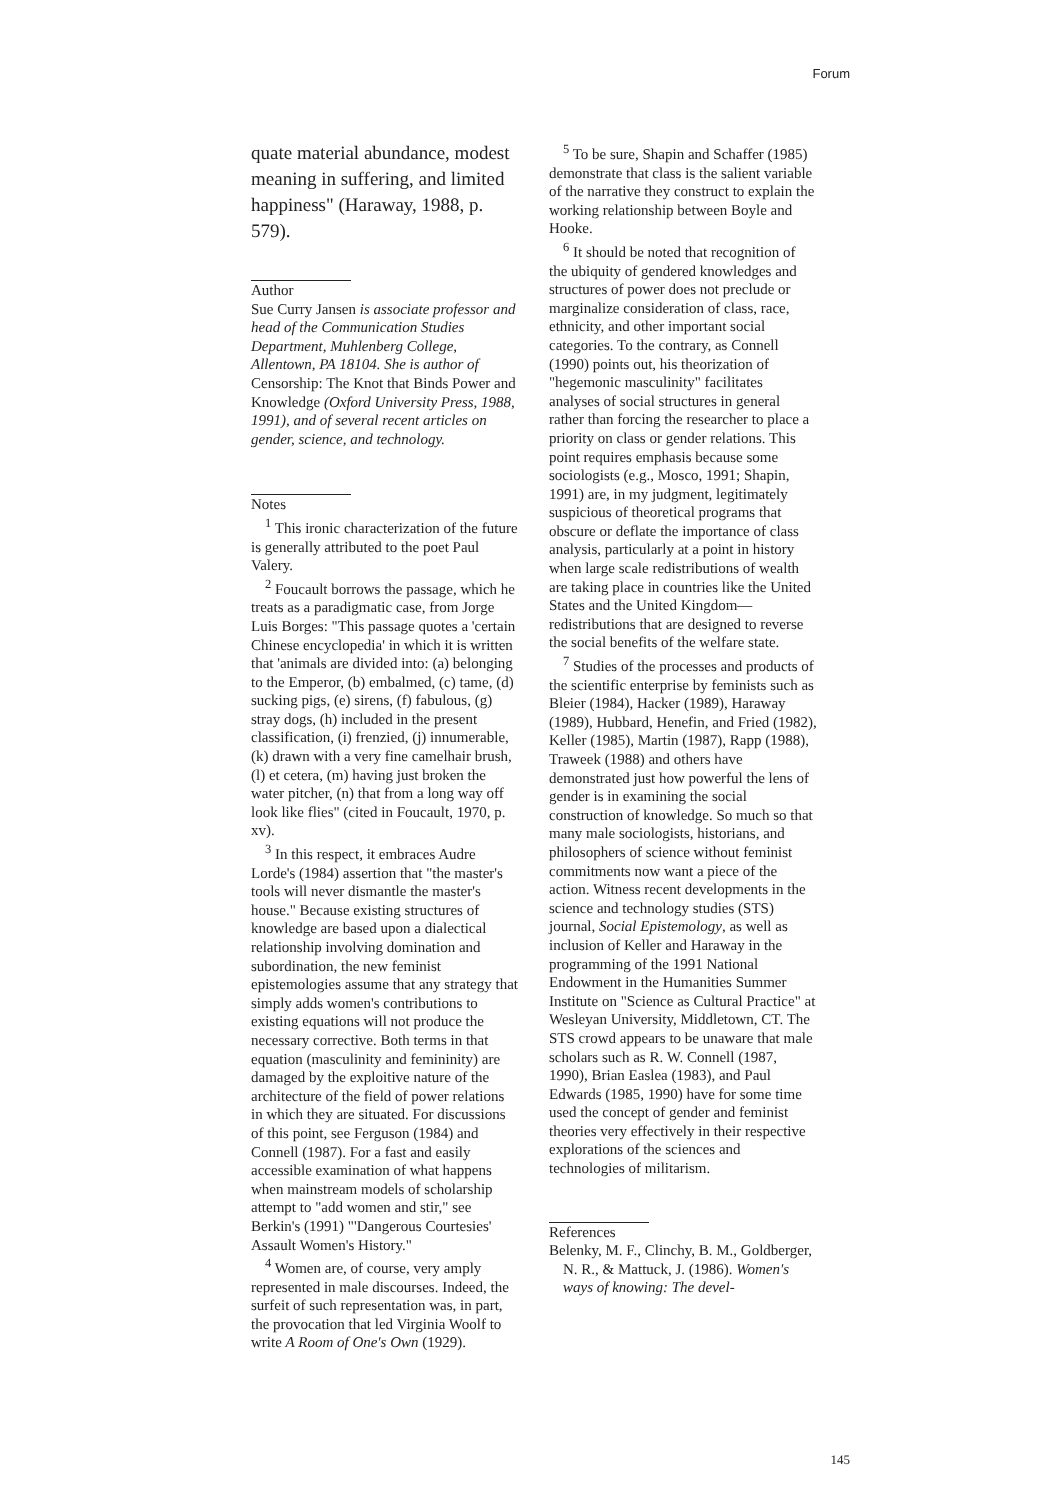Forum
quate material abundance, modest meaning in suffering, and limited happiness" (Haraway, 1988, p. 579).
Author
Sue Curry Jansen is associate professor and head of the Communication Studies Department, Muhlenberg College, Allentown, PA 18104. She is author of Censorship: The Knot that Binds Power and Knowledge (Oxford University Press, 1988, 1991), and of several recent articles on gender, science, and technology.
Notes
<sup>1</sup> This ironic characterization of the future is generally attributed to the poet Paul Valery.
<sup>2</sup> Foucault borrows the passage, which he treats as a paradigmatic case, from Jorge Luis Borges: "This passage quotes a 'certain Chinese encyclopedia' in which it is written that 'animals are divided into: (a) belonging to the Emperor, (b) embalmed, (c) tame, (d) sucking pigs, (e) sirens, (f) fabulous, (g) stray dogs, (h) included in the present classification, (i) frenzied, (j) innumerable, (k) drawn with a very fine camelhair brush, (l) et cetera, (m) having just broken the water pitcher, (n) that from a long way off look like flies" (cited in Foucault, 1970, p. xv).
<sup>3</sup> In this respect, it embraces Audre Lorde's (1984) assertion that "the master's tools will never dismantle the master's house." Because existing structures of knowledge are based upon a dialectical relationship involving domination and subordination, the new feminist epistemologies assume that any strategy that simply adds women's contributions to existing equations will not produce the necessary corrective. Both terms in that equation (masculinity and femininity) are damaged by the exploitive nature of the architecture of the field of power relations in which they are situated. For discussions of this point, see Ferguson (1984) and Connell (1987). For a fast and easily accessible examination of what happens when mainstream models of scholarship attempt to "add women and stir," see Berkin's (1991) "'Dangerous Courtesies' Assault Women's History."
<sup>4</sup> Women are, of course, very amply represented in male discourses. Indeed, the surfeit of such representation was, in part, the provocation that led Virginia Woolf to write A Room of One's Own (1929).
<sup>5</sup> To be sure, Shapin and Schaffer (1985) demonstrate that class is the salient variable of the narrative they construct to explain the working relationship between Boyle and Hooke.
<sup>6</sup> It should be noted that recognition of the ubiquity of gendered knowledges and structures of power does not preclude or marginalize consideration of class, race, ethnicity, and other important social categories. To the contrary, as Connell (1990) points out, his theorization of "hegemonic masculinity" facilitates analyses of social structures in general rather than forcing the researcher to place a priority on class or gender relations. This point requires emphasis because some sociologists (e.g., Mosco, 1991; Shapin, 1991) are, in my judgment, legitimately suspicious of theoretical programs that obscure or deflate the importance of class analysis, particularly at a point in history when large scale redistributions of wealth are taking place in countries like the United States and the United Kingdom—redistributions that are designed to reverse the social benefits of the welfare state.
<sup>7</sup> Studies of the processes and products of the scientific enterprise by feminists such as Bleier (1984), Hacker (1989), Haraway (1989), Hubbard, Henefin, and Fried (1982), Keller (1985), Martin (1987), Rapp (1988), Traweek (1988) and others have demonstrated just how powerful the lens of gender is in examining the social construction of knowledge. So much so that many male sociologists, historians, and philosophers of science without feminist commitments now want a piece of the action. Witness recent developments in the science and technology studies (STS) journal, Social Epistemology, as well as inclusion of Keller and Haraway in the programming of the 1991 National Endowment in the Humanities Summer Institute on "Science as Cultural Practice" at Wesleyan University, Middletown, CT. The STS crowd appears to be unaware that male scholars such as R. W. Connell (1987, 1990), Brian Easlea (1983), and Paul Edwards (1985, 1990) have for some time used the concept of gender and feminist theories very effectively in their respective explorations of the sciences and technologies of militarism.
References
Belenky, M. F., Clinchy, B. M., Goldberger, N. R., & Mattuck, J. (1986). Women's ways of knowing: The devel-
145